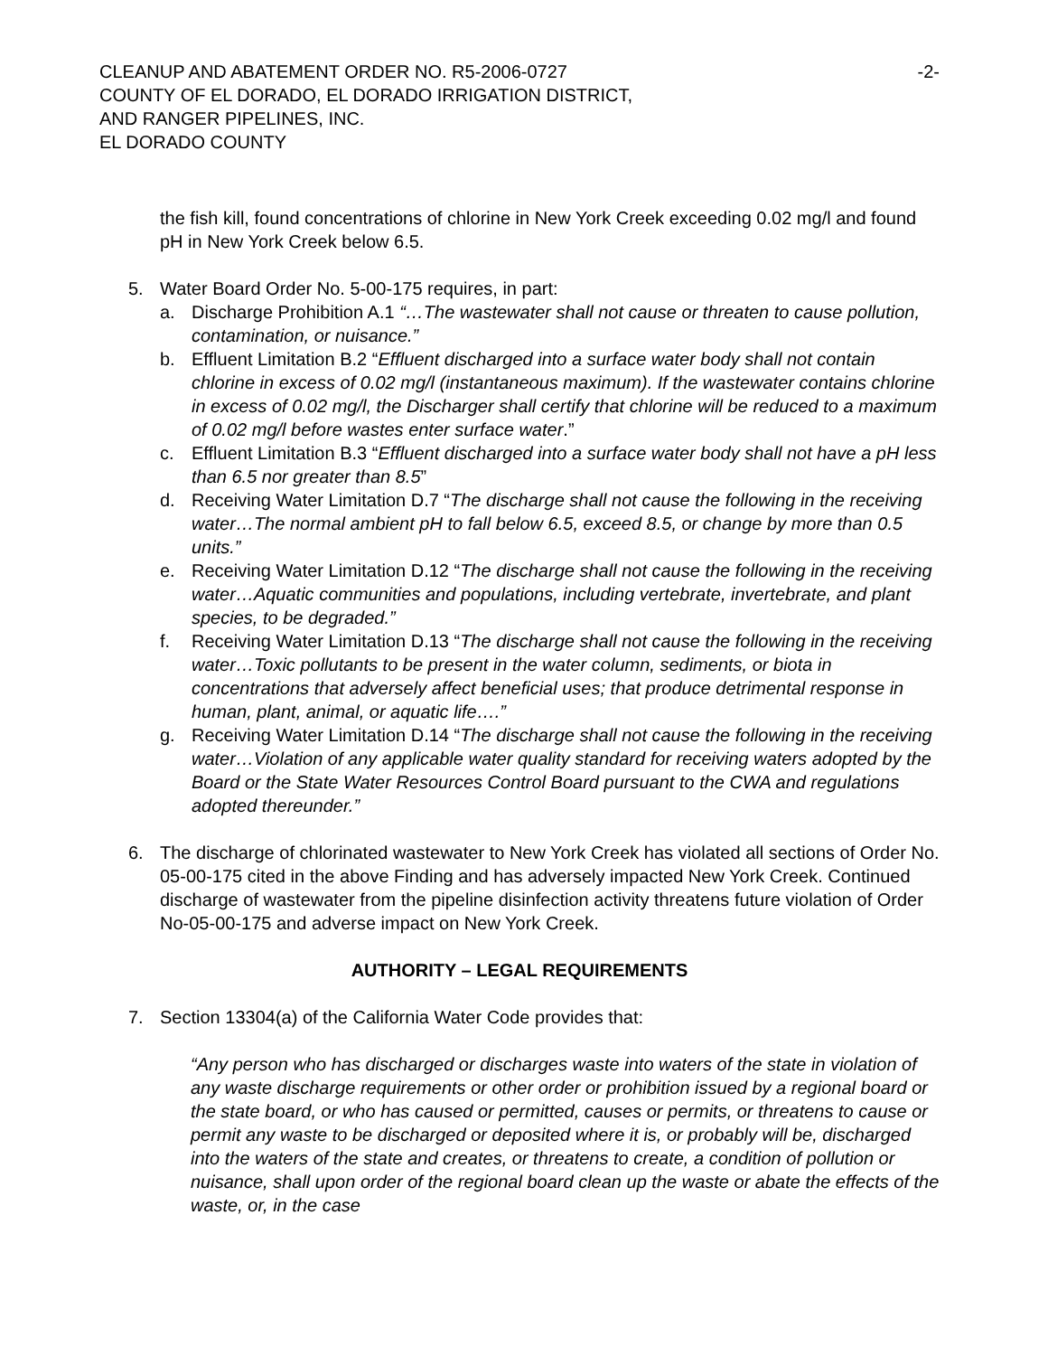CLEANUP AND ABATEMENT ORDER NO. R5-2006-0727 -2-
COUNTY OF EL DORADO, EL DORADO IRRIGATION DISTRICT,
AND RANGER PIPELINES, INC.
EL DORADO COUNTY
the fish kill, found concentrations of chlorine in New York Creek exceeding 0.02 mg/l and found pH in New York Creek below 6.5.
5. Water Board Order No. 5-00-175 requires, in part:
a. Discharge Prohibition A.1 “…The wastewater shall not cause or threaten to cause pollution, contamination, or nuisance.”
b. Effluent Limitation B.2 “Effluent discharged into a surface water body shall not contain chlorine in excess of 0.02 mg/l (instantaneous maximum). If the wastewater contains chlorine in excess of 0.02 mg/l, the Discharger shall certify that chlorine will be reduced to a maximum of 0.02 mg/l before wastes enter surface water.”
c. Effluent Limitation B.3 “Effluent discharged into a surface water body shall not have a pH less than 6.5 nor greater than 8.5”
d. Receiving Water Limitation D.7 “The discharge shall not cause the following in the receiving water…The normal ambient pH to fall below 6.5, exceed 8.5, or change by more than 0.5 units.”
e. Receiving Water Limitation D.12 “The discharge shall not cause the following in the receiving water…Aquatic communities and populations, including vertebrate, invertebrate, and plant species, to be degraded.”
f. Receiving Water Limitation D.13 “The discharge shall not cause the following in the receiving water…Toxic pollutants to be present in the water column, sediments, or biota in concentrations that adversely affect beneficial uses; that produce detrimental response in human, plant, animal, or aquatic life….”
g. Receiving Water Limitation D.14 “The discharge shall not cause the following in the receiving water…Violation of any applicable water quality standard for receiving waters adopted by the Board or the State Water Resources Control Board pursuant to the CWA and regulations adopted thereunder.”
6. The discharge of chlorinated wastewater to New York Creek has violated all sections of Order No. 05-00-175 cited in the above Finding and has adversely impacted New York Creek. Continued discharge of wastewater from the pipeline disinfection activity threatens future violation of Order No-05-00-175 and adverse impact on New York Creek.
AUTHORITY – LEGAL REQUIREMENTS
7. Section 13304(a) of the California Water Code provides that:
“Any person who has discharged or discharges waste into waters of the state in violation of any waste discharge requirements or other order or prohibition issued by a regional board or the state board, or who has caused or permitted, causes or permits, or threatens to cause or permit any waste to be discharged or deposited where it is, or probably will be, discharged into the waters of the state and creates, or threatens to create, a condition of pollution or nuisance, shall upon order of the regional board clean up the waste or abate the effects of the waste, or, in the case